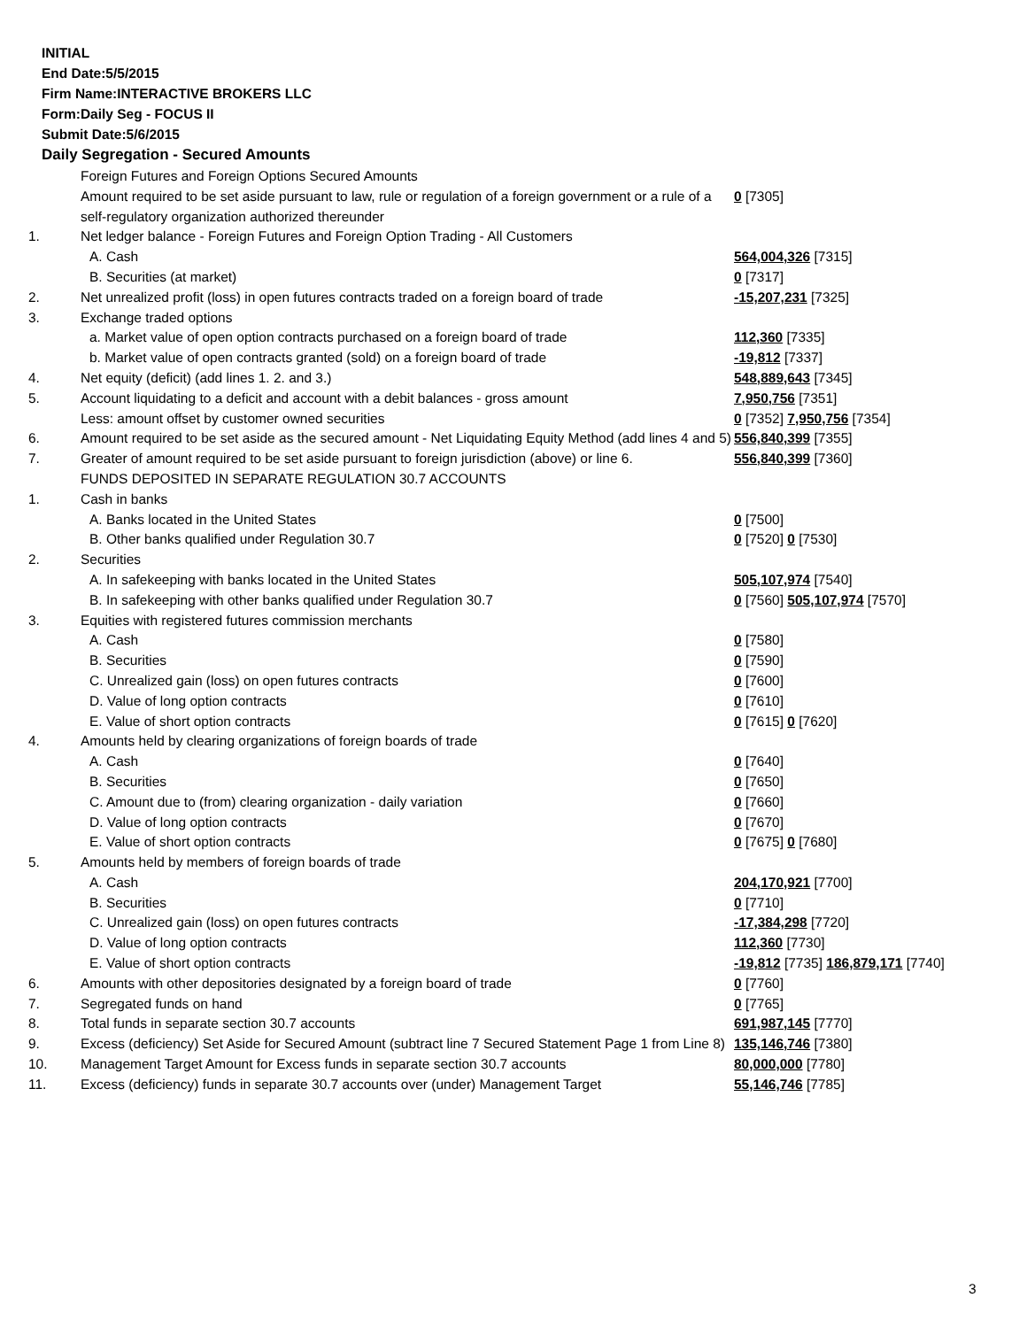INITIAL
End Date:5/5/2015
Firm Name:INTERACTIVE BROKERS LLC
Form:Daily Seg - FOCUS II
Submit Date:5/6/2015
Daily Segregation - Secured Amounts
| | Foreign Futures and Foreign Options Secured Amounts | |
| | Amount required to be set aside pursuant to law, rule or regulation of a foreign government or a rule of a self-regulatory organization authorized thereunder | 0 [7305] |
| 1. | Net ledger balance - Foreign Futures and Foreign Option Trading - All Customers | |
| | A. Cash | 564,004,326 [7315] |
| | B. Securities (at market) | 0 [7317] |
| 2. | Net unrealized profit (loss) in open futures contracts traded on a foreign board of trade | -15,207,231 [7325] |
| 3. | Exchange traded options | |
| | a. Market value of open option contracts purchased on a foreign board of trade | 112,360 [7335] |
| | b. Market value of open contracts granted (sold) on a foreign board of trade | -19,812 [7337] |
| 4. | Net equity (deficit) (add lines 1. 2. and 3.) | 548,889,643 [7345] |
| 5. | Account liquidating to a deficit and account with a debit balances - gross amount | 7,950,756 [7351] |
| | Less: amount offset by customer owned securities | 0 [7352] 7,950,756 [7354] |
| 6. | Amount required to be set aside as the secured amount - Net Liquidating Equity Method (add lines 4 and 5) | 556,840,399 [7355] |
| 7. | Greater of amount required to be set aside pursuant to foreign jurisdiction (above) or line 6. | 556,840,399 [7360] |
| | FUNDS DEPOSITED IN SEPARATE REGULATION 30.7 ACCOUNTS | |
| 1. | Cash in banks | |
| | A. Banks located in the United States | 0 [7500] |
| | B. Other banks qualified under Regulation 30.7 | 0 [7520] 0 [7530] |
| 2. | Securities | |
| | A. In safekeeping with banks located in the United States | 505,107,974 [7540] |
| | B. In safekeeping with other banks qualified under Regulation 30.7 | 0 [7560] 505,107,974 [7570] |
| 3. | Equities with registered futures commission merchants | |
| | A. Cash | 0 [7580] |
| | B. Securities | 0 [7590] |
| | C. Unrealized gain (loss) on open futures contracts | 0 [7600] |
| | D. Value of long option contracts | 0 [7610] |
| | E. Value of short option contracts | 0 [7615] 0 [7620] |
| 4. | Amounts held by clearing organizations of foreign boards of trade | |
| | A. Cash | 0 [7640] |
| | B. Securities | 0 [7650] |
| | C. Amount due to (from) clearing organization - daily variation | 0 [7660] |
| | D. Value of long option contracts | 0 [7670] |
| | E. Value of short option contracts | 0 [7675] 0 [7680] |
| 5. | Amounts held by members of foreign boards of trade | |
| | A. Cash | 204,170,921 [7700] |
| | B. Securities | 0 [7710] |
| | C. Unrealized gain (loss) on open futures contracts | -17,384,298 [7720] |
| | D. Value of long option contracts | 112,360 [7730] |
| | E. Value of short option contracts | -19,812 [7735] 186,879,171 [7740] |
| 6. | Amounts with other depositories designated by a foreign board of trade | 0 [7760] |
| 7. | Segregated funds on hand | 0 [7765] |
| 8. | Total funds in separate section 30.7 accounts | 691,987,145 [7770] |
| 9. | Excess (deficiency) Set Aside for Secured Amount (subtract line 7 Secured Statement Page 1 from Line 8) | 135,146,746 [7380] |
| 10. | Management Target Amount for Excess funds in separate section 30.7 accounts | 80,000,000 [7780] |
| 11. | Excess (deficiency) funds in separate 30.7 accounts over (under) Management Target | 55,146,746 [7785] |
3